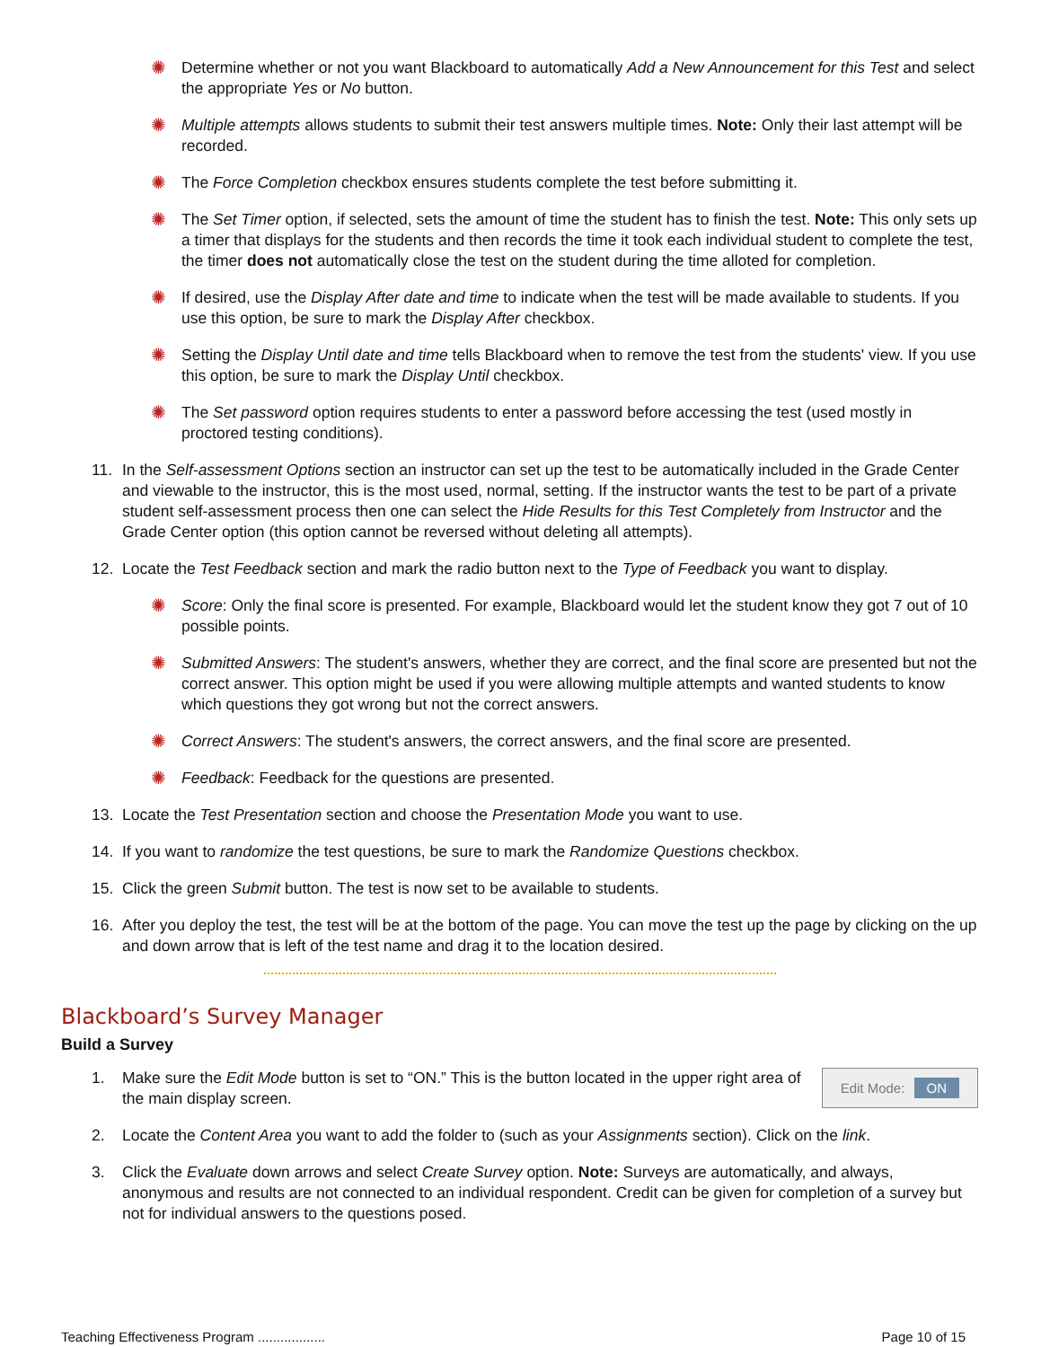✺ Determine whether or not you want Blackboard to automatically Add a New Announcement for this Test and select the appropriate Yes or No button.
✺ Multiple attempts allows students to submit their test answers multiple times. Note: Only their last attempt will be recorded.
✺ The Force Completion checkbox ensures students complete the test before submitting it.
✺ The Set Timer option, if selected, sets the amount of time the student has to finish the test. Note: This only sets up a timer that displays for the students and then records the time it took each individual student to complete the test, the timer does not automatically close the test on the student during the time alloted for completion.
✺ If desired, use the Display After date and time to indicate when the test will be made available to students. If you use this option, be sure to mark the Display After checkbox.
✺ Setting the Display Until date and time tells Blackboard when to remove the test from the students' view. If you use this option, be sure to mark the Display Until checkbox.
✺ The Set password option requires students to enter a password before accessing the test (used mostly in proctored testing conditions).
11. In the Self-assessment Options section an instructor can set up the test to be automatically included in the Grade Center and viewable to the instructor, this is the most used, normal, setting. If the instructor wants the test to be part of a private student self-assessment process then one can select the Hide Results for this Test Completely from Instructor and the Grade Center option (this option cannot be reversed without deleting all attempts).
12. Locate the Test Feedback section and mark the radio button next to the Type of Feedback you want to display.
✺ Score: Only the final score is presented. For example, Blackboard would let the student know they got 7 out of 10 possible points.
✺ Submitted Answers: The student's answers, whether they are correct, and the final score are presented but not the correct answer. This option might be used if you were allowing multiple attempts and wanted students to know which questions they got wrong but not the correct answers.
✺ Correct Answers: The student's answers, the correct answers, and the final score are presented.
✺ Feedback: Feedback for the questions are presented.
13. Locate the Test Presentation section and choose the Presentation Mode you want to use.
14. If you want to randomize the test questions, be sure to mark the Randomize Questions checkbox.
15. Click the green Submit button. The test is now set to be available to students.
16. After you deploy the test, the test will be at the bottom of the page. You can move the test up the page by clicking on the up and down arrow that is left of the test name and drag it to the location desired.
Blackboard’s Survey Manager
Build a Survey
1.
Edit Mode: ON
Make sure the Edit Mode button is set to “ON.” This is the button located in the upper right area of the main display screen.
2. Locate the Content Area you want to add the folder to (such as your Assignments section). Click on the link.
3. Click the Evaluate down arrows and select Create Survey option. Note: Surveys are automatically, and always, anonymous and results are not connected to an individual respondent. Credit can be given for completion of a survey but not for individual answers to the questions posed.
Teaching Effectiveness Program .................. Page 10 of 15